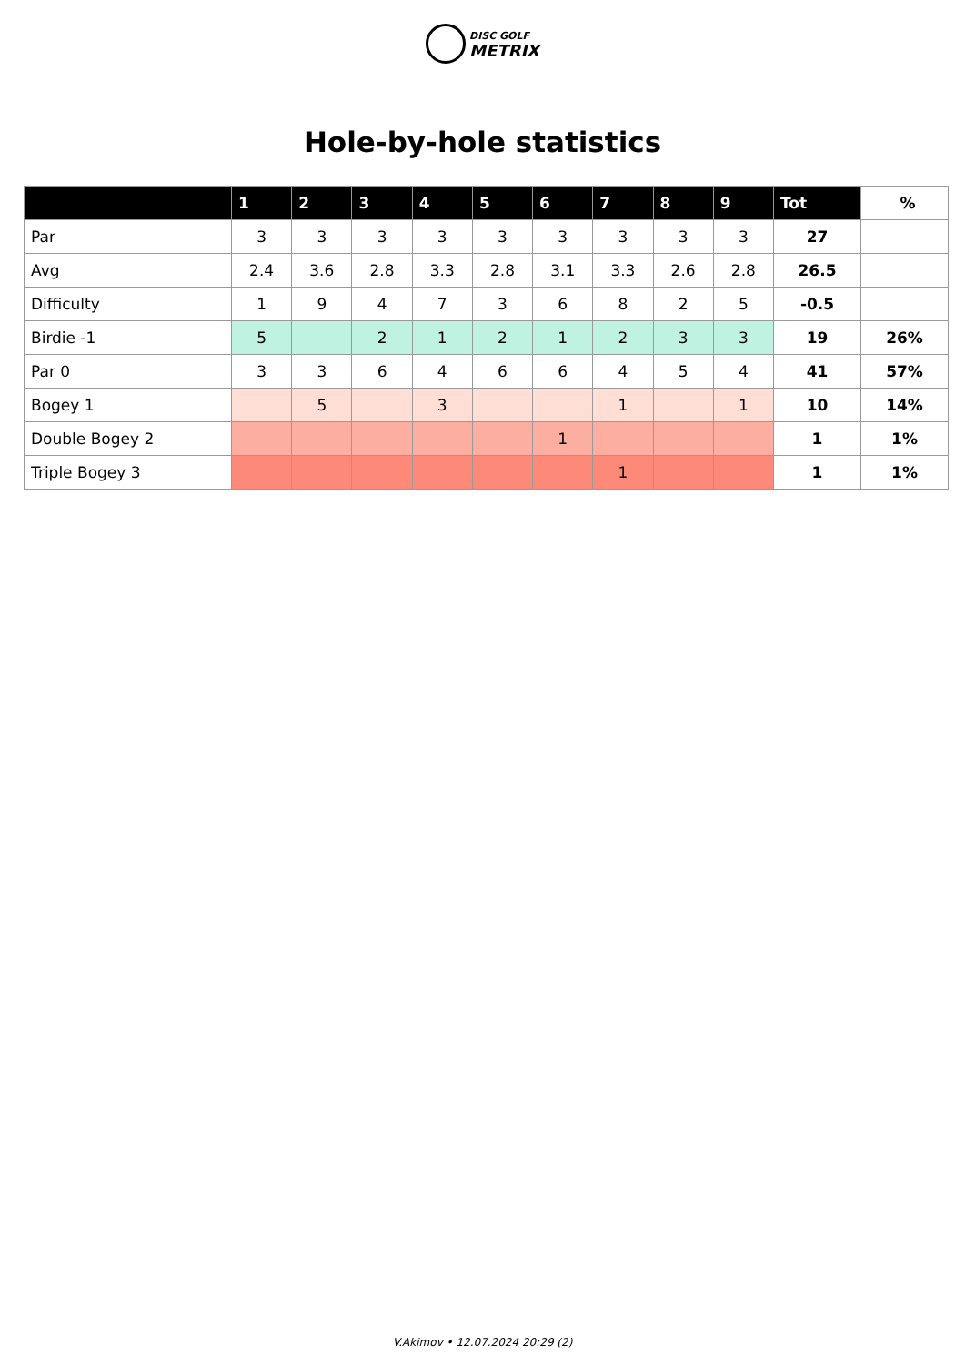DISC GOLF
METRIX
Hole-by-hole statistics
| | 1 | 2 | 3 | 4 | 5 | 6 | 7 | 8 | 9 | Tot | % |
| --- | --- | --- | --- | --- | --- | --- | --- | --- | --- | --- | --- |
| Par | 3 | 3 | 3 | 3 | 3 | 3 | 3 | 3 | 3 | 27 | |
| Avg | 2.4 | 3.6 | 2.8 | 3.3 | 2.8 | 3.1 | 3.3 | 2.6 | 2.8 | 26.5 | |
| Difficulty | 1 | 9 | 4 | 7 | 3 | 6 | 8 | 2 | 5 | -0.5 | |
| Birdie -1 | 5 | | 2 | 1 | 2 | 1 | 2 | 3 | 3 | 19 | 26% |
| Par 0 | 3 | 3 | 6 | 4 | 6 | 6 | 4 | 5 | 4 | 41 | 57% |
| Bogey 1 | | 5 | | 3 | | | 1 | | 1 | 10 | 14% |
| Double Bogey 2 | | | | | | 1 | | | | 1 | 1% |
| Triple Bogey 3 | | | | | | | 1 | | | 1 | 1% |
V.Akimov • 12.07.2024 20:29 (2)